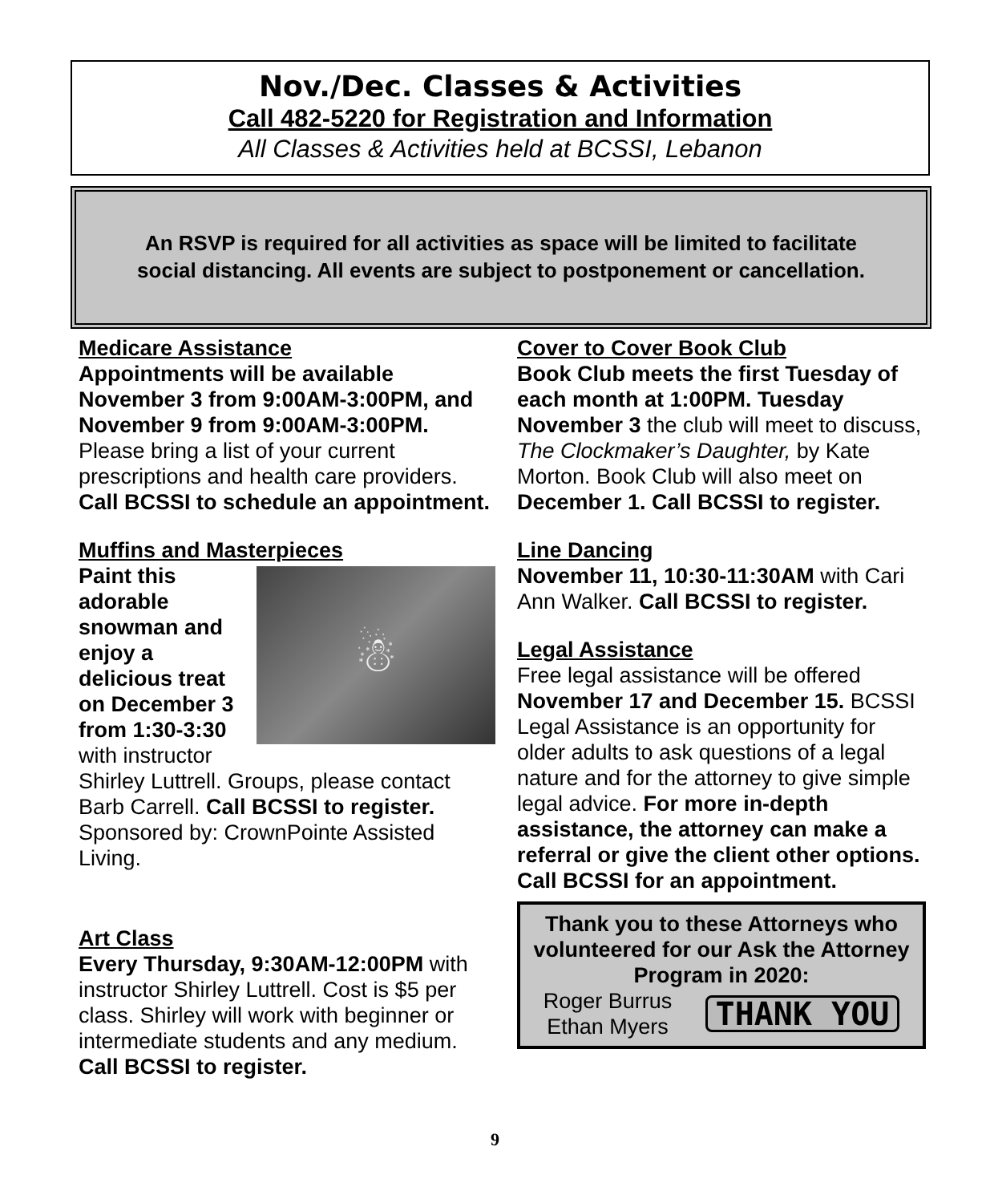Nov./Dec. Classes & Activities
Call 482-5220 for Registration and Information
All Classes & Activities held at BCSSI, Lebanon
An RSVP is required for all activities as space will be limited to facilitate
social distancing. All events are subject to postponement or cancellation.
Medicare Assistance
Appointments will be available November 3 from 9:00AM-3:00PM, and November 9 from 9:00AM-3:00PM. Please bring a list of your current prescriptions and health care providers. Call BCSSI to schedule an appointment.
Muffins and Masterpieces
☃
Paint this adorable snowman and enjoy a delicious treat on December 3 from 1:30-3:30 with instructor Shirley Luttrell. Groups, please contact Barb Carrell. Call BCSSI to register. Sponsored by: CrownPointe Assisted Living.
Art Class
Every Thursday, 9:30AM-12:00PM with instructor Shirley Luttrell. Cost is $5 per class. Shirley will work with beginner or intermediate students and any medium. Call BCSSI to register.
Cover to Cover Book Club
Book Club meets the first Tuesday of each month at 1:00PM. Tuesday November 3 the club will meet to discuss, The Clockmaker’s Daughter, by Kate Morton. Book Club will also meet on December 1. Call BCSSI to register.
Line Dancing
November 11, 10:30-11:30AM with Cari Ann Walker. Call BCSSI to register.
Legal Assistance
Free legal assistance will be offered November 17 and December 15. BCSSI Legal Assistance is an opportunity for older adults to ask questions of a legal nature and for the attorney to give simple legal advice. For more in-depth assistance, the attorney can make a referral or give the client other options. Call BCSSI for an appointment.
Thank you to these Attorneys who volunteered for our Ask the Attorney Program in 2020:
Roger Burrus
Ethan Myers
THANK YOU
9